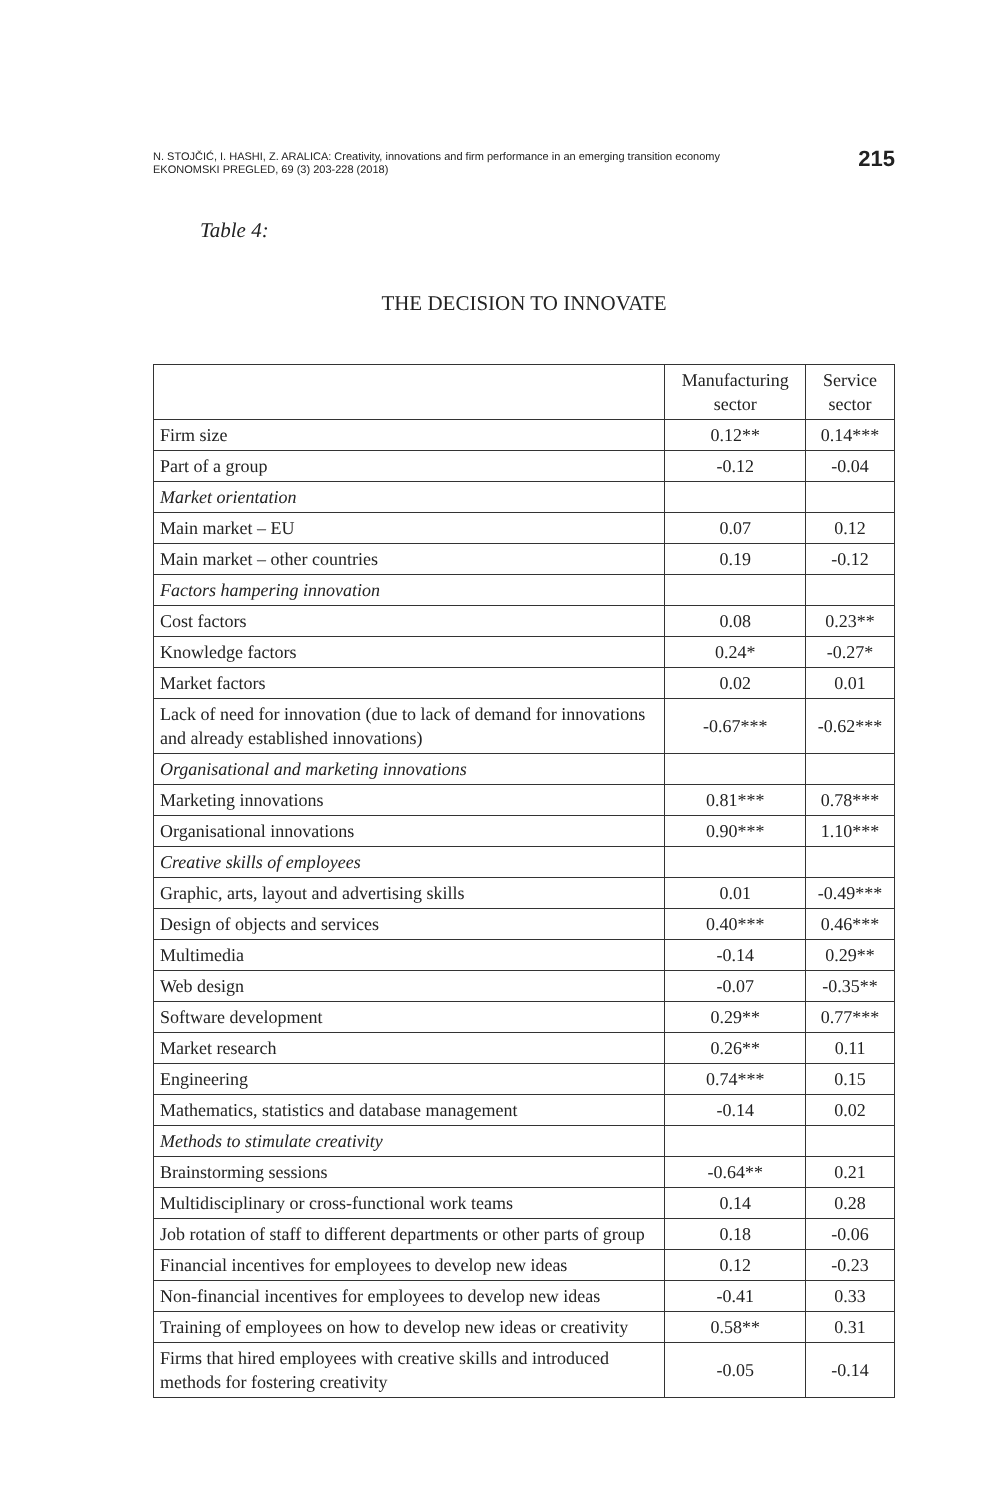N. STOJČIĆ, I. HASHI, Z. ARALICA: Creativity, innovations and firm performance in an emerging transition economy
EKONOMSKI PREGLED, 69 (3) 203-228 (2018)
215
Table 4:
THE DECISION TO INNOVATE
| | Manufacturing sector | Service sector |
| --- | --- | --- |
| Firm size | 0.12** | 0.14*** |
| Part of a group | -0.12 | -0.04 |
| Market orientation | | |
| Main market – EU | 0.07 | 0.12 |
| Main market – other countries | 0.19 | -0.12 |
| Factors hampering innovation | | |
| Cost factors | 0.08 | 0.23** |
| Knowledge factors | 0.24* | -0.27* |
| Market factors | 0.02 | 0.01 |
| Lack of need for innovation (due to lack of demand for innovations and already established innovations) | -0.67*** | -0.62*** |
| Organisational and marketing innovations | | |
| Marketing innovations | 0.81*** | 0.78*** |
| Organisational innovations | 0.90*** | 1.10*** |
| Creative skills of employees | | |
| Graphic, arts, layout and advertising skills | 0.01 | -0.49*** |
| Design of objects and services | 0.40*** | 0.46*** |
| Multimedia | -0.14 | 0.29** |
| Web design | -0.07 | -0.35** |
| Software development | 0.29** | 0.77*** |
| Market research | 0.26** | 0.11 |
| Engineering | 0.74*** | 0.15 |
| Mathematics, statistics and database management | -0.14 | 0.02 |
| Methods to stimulate creativity | | |
| Brainstorming sessions | -0.64** | 0.21 |
| Multidisciplinary or cross-functional work teams | 0.14 | 0.28 |
| Job rotation of staff to different departments or other parts of group | 0.18 | -0.06 |
| Financial incentives for employees to develop new ideas | 0.12 | -0.23 |
| Non-financial incentives for employees to develop new ideas | -0.41 | 0.33 |
| Training of employees on how to develop new ideas or creativity | 0.58** | 0.31 |
| Firms that hired employees with creative skills and introduced methods for fostering creativity | -0.05 | -0.14 |